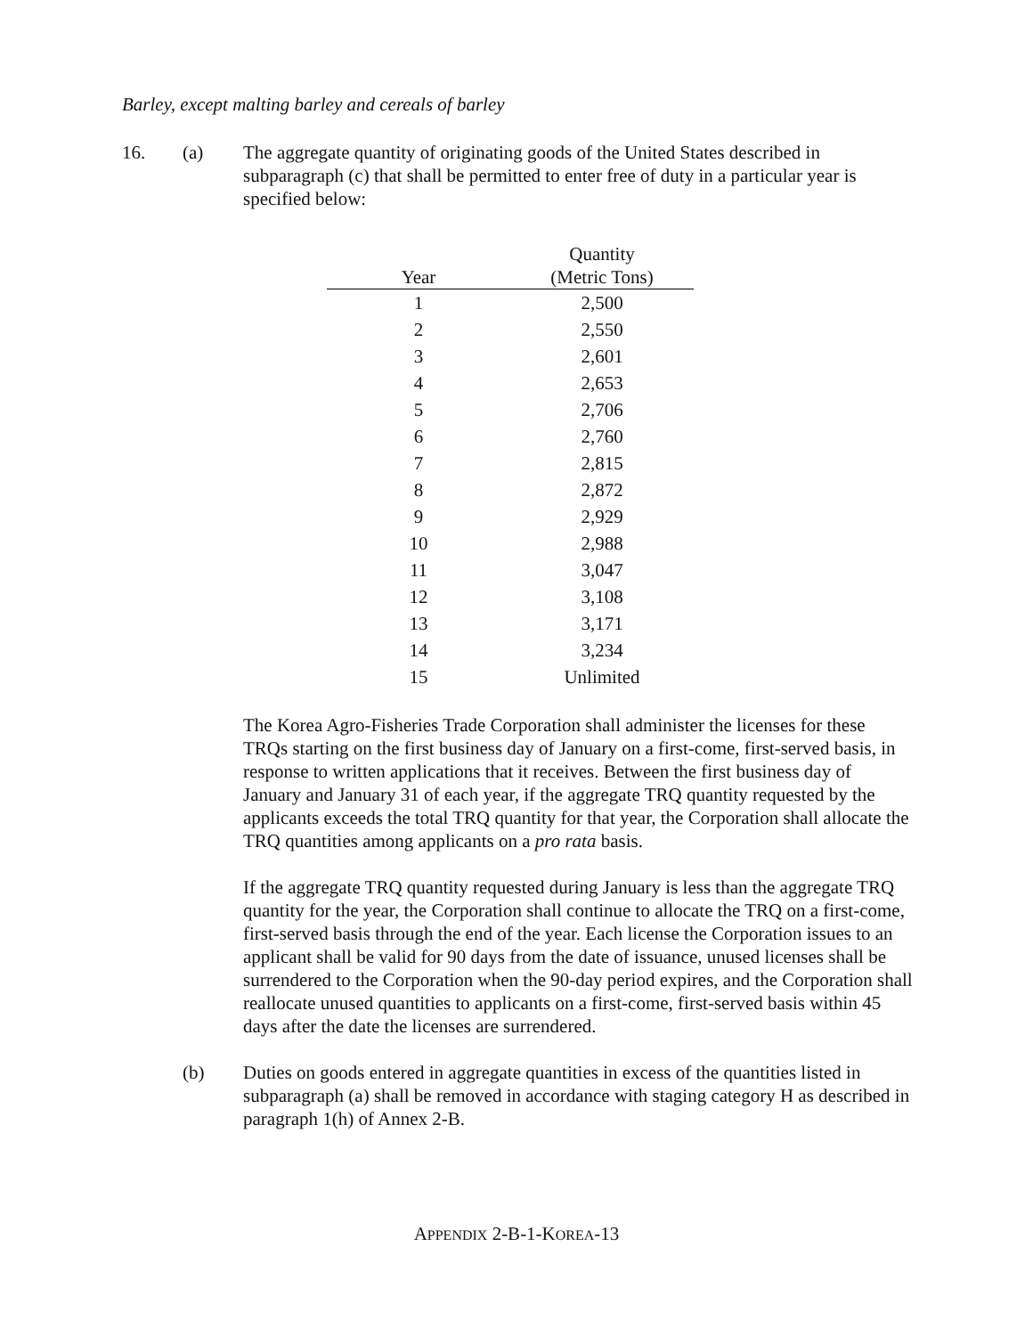Barley, except malting barley and cereals of barley
16. (a) The aggregate quantity of originating goods of the United States described in subparagraph (c) that shall be permitted to enter free of duty in a particular year is specified below:
| Year | Quantity (Metric Tons) |
| --- | --- |
| 1 | 2,500 |
| 2 | 2,550 |
| 3 | 2,601 |
| 4 | 2,653 |
| 5 | 2,706 |
| 6 | 2,760 |
| 7 | 2,815 |
| 8 | 2,872 |
| 9 | 2,929 |
| 10 | 2,988 |
| 11 | 3,047 |
| 12 | 3,108 |
| 13 | 3,171 |
| 14 | 3,234 |
| 15 | Unlimited |
The Korea Agro-Fisheries Trade Corporation shall administer the licenses for these TRQs starting on the first business day of January on a first-come, first-served basis, in response to written applications that it receives. Between the first business day of January and January 31 of each year, if the aggregate TRQ quantity requested by the applicants exceeds the total TRQ quantity for that year, the Corporation shall allocate the TRQ quantities among applicants on a pro rata basis.
If the aggregate TRQ quantity requested during January is less than the aggregate TRQ quantity for the year, the Corporation shall continue to allocate the TRQ on a first-come, first-served basis through the end of the year. Each license the Corporation issues to an applicant shall be valid for 90 days from the date of issuance, unused licenses shall be surrendered to the Corporation when the 90-day period expires, and the Corporation shall reallocate unused quantities to applicants on a first-come, first-served basis within 45 days after the date the licenses are surrendered.
(b) Duties on goods entered in aggregate quantities in excess of the quantities listed in subparagraph (a) shall be removed in accordance with staging category H as described in paragraph 1(h) of Annex 2-B.
APPENDIX 2-B-1-KOREA-13